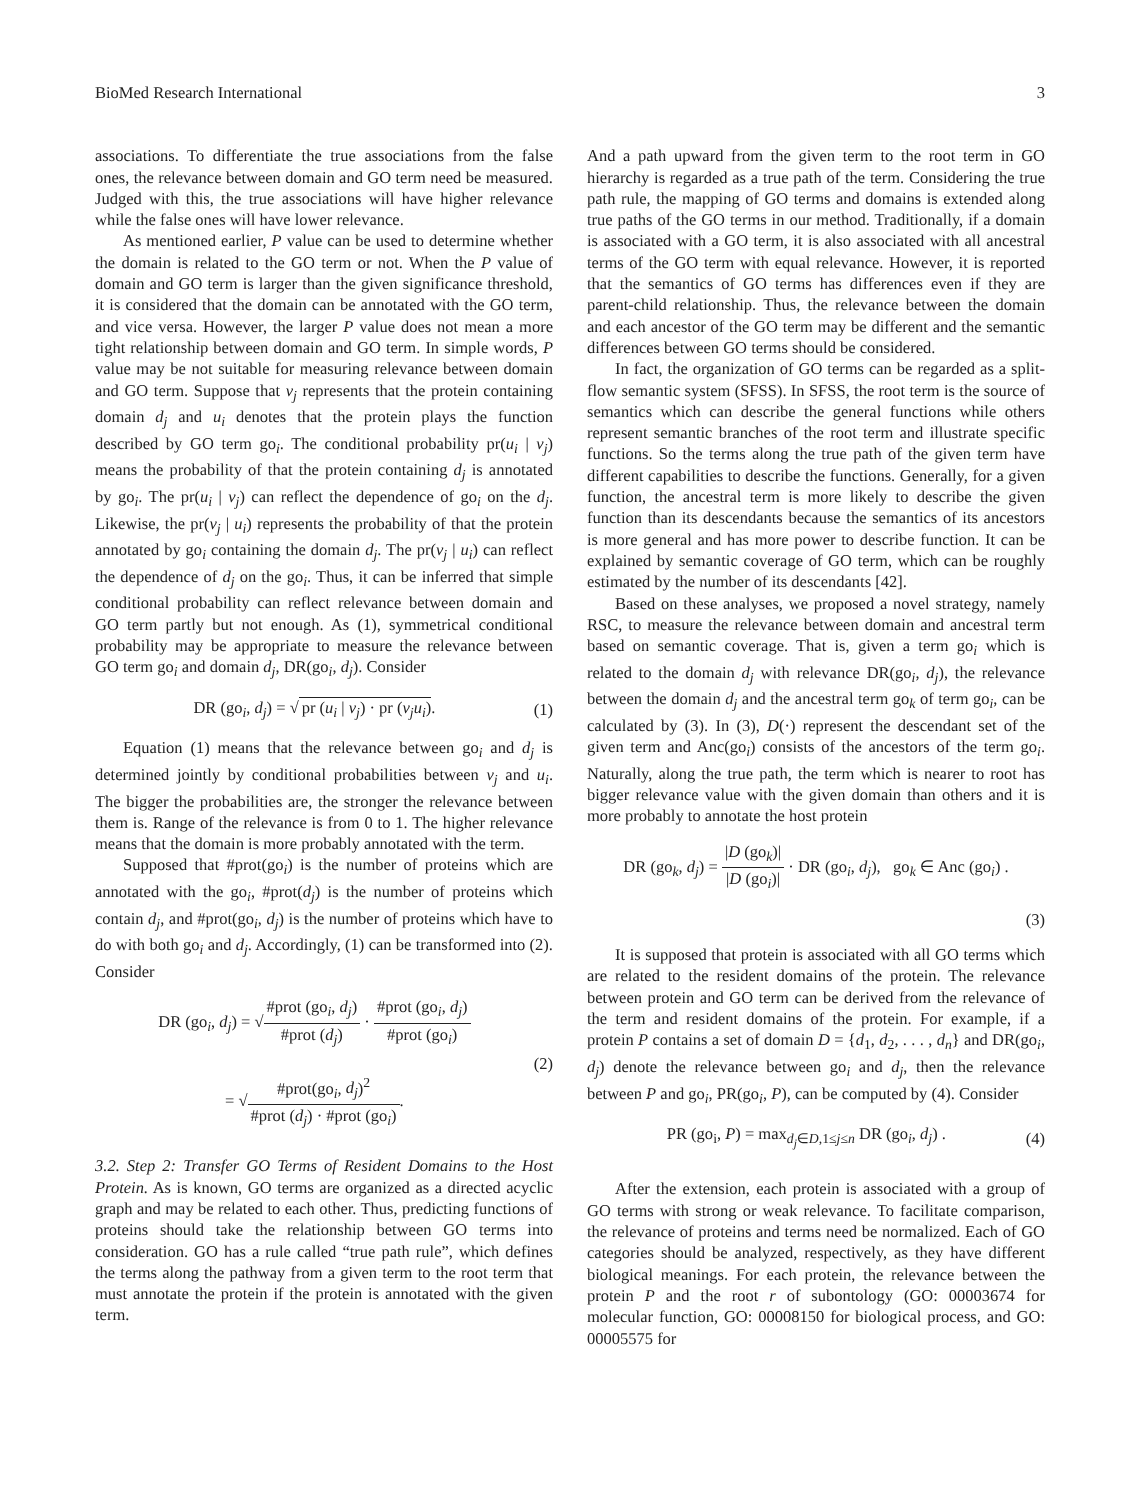BioMed Research International 3
associations. To differentiate the true associations from the false ones, the relevance between domain and GO term need be measured. Judged with this, the true associations will have higher relevance while the false ones will have lower relevance.
As mentioned earlier, P value can be used to determine whether the domain is related to the GO term or not. When the P value of domain and GO term is larger than the given significance threshold, it is considered that the domain can be annotated with the GO term, and vice versa. However, the larger P value does not mean a more tight relationship between domain and GO term. In simple words, P value may be not suitable for measuring relevance between domain and GO term. Suppose that v<sub>j</sub> represents that the protein containing domain d<sub>j</sub> and u<sub>i</sub> denotes that the protein plays the function described by GO term go<sub>i</sub>. The conditional probability pr(u<sub>i</sub> | v<sub>j</sub>) means the probability of that the protein containing d<sub>j</sub> is annotated by go<sub>i</sub>. The pr(u<sub>i</sub> | v<sub>j</sub>) can reflect the dependence of go<sub>i</sub> on the d<sub>j</sub>. Likewise, the pr(v<sub>j</sub> | u<sub>i</sub>) represents the probability of that the protein annotated by go<sub>i</sub> containing the domain d<sub>j</sub>. The pr(v<sub>j</sub> | u<sub>i</sub>) can reflect the dependence of d<sub>j</sub> on the go<sub>i</sub>. Thus, it can be inferred that simple conditional probability can reflect relevance between domain and GO term partly but not enough. As (1), symmetrical conditional probability may be appropriate to measure the relevance between GO term go<sub>i</sub> and domain d<sub>j</sub>, DR(go<sub>i</sub>, d<sub>j</sub>). Consider
DR (go<sub>i</sub>, d<sub>j</sub>) = √ pr (u<sub>i</sub> | v<sub>j</sub>) · pr (v<sub>j</sub>u<sub>i</sub>). (1)
Equation (1) means that the relevance between go<sub>i</sub> and d<sub>j</sub> is determined jointly by conditional probabilities between v<sub>j</sub> and u<sub>i</sub>. The bigger the probabilities are, the stronger the relevance between them is. Range of the relevance is from 0 to 1. The higher relevance means that the domain is more probably annotated with the term.
Supposed that #prot(go<sub>i</sub>) is the number of proteins which are annotated with the go<sub>i</sub>, #prot(d<sub>j</sub>) is the number of proteins which contain d<sub>j</sub>, and #prot(go<sub>i</sub>, d<sub>j</sub>) is the number of proteins which have to do with both go<sub>i</sub> and d<sub>j</sub>. Accordingly, (1) can be transformed into (2). Consider
DR (go<sub>i</sub>, d<sub>j</sub>) = √#prot (go<sub>i</sub>, d<sub>j</sub>) #prot (d<sub>j</sub>) · #prot (go<sub>i</sub>, d<sub>j</sub>) #prot (go<sub>i</sub>)
= √#prot(go<sub>i</sub>, d<sub>j</sub>)<sup>2</sup> #prot (d<sub>j</sub>) · #prot (go<sub>i</sub>). (2)
3.2. Step 2: Transfer GO Terms of Resident Domains to the Host Protein. As is known, GO terms are organized as a directed acyclic graph and may be related to each other. Thus, predicting functions of proteins should take the relationship between GO terms into consideration. GO has a rule called “true path rule”, which defines the terms along the pathway from a given term to the root term that must annotate the protein if the protein is annotated with the given term.
And a path upward from the given term to the root term in GO hierarchy is regarded as a true path of the term. Considering the true path rule, the mapping of GO terms and domains is extended along true paths of the GO terms in our method. Traditionally, if a domain is associated with a GO term, it is also associated with all ancestral terms of the GO term with equal relevance. However, it is reported that the semantics of GO terms has differences even if they are parent-child relationship. Thus, the relevance between the domain and each ancestor of the GO term may be different and the semantic differences between GO terms should be considered.
In fact, the organization of GO terms can be regarded as a split-flow semantic system (SFSS). In SFSS, the root term is the source of semantics which can describe the general functions while others represent semantic branches of the root term and illustrate specific functions. So the terms along the true path of the given term have different capabilities to describe the functions. Generally, for a given function, the ancestral term is more likely to describe the given function than its descendants because the semantics of its ancestors is more general and has more power to describe function. It can be explained by semantic coverage of GO term, which can be roughly estimated by the number of its descendants [42].
Based on these analyses, we proposed a novel strategy, namely RSC, to measure the relevance between domain and ancestral term based on semantic coverage. That is, given a term go<sub>i</sub> which is related to the domain d<sub>j</sub> with relevance DR(go<sub>i</sub>, d<sub>j</sub>), the relevance between the domain d<sub>j</sub> and the ancestral term go<sub>k</sub> of term go<sub>i</sub>, can be calculated by (3). In (3), D(·) represent the descendant set of the given term and Anc(go<sub>i</sub>) consists of the ancestors of the term go<sub>i</sub>. Naturally, along the true path, the term which is nearer to root has bigger relevance value with the given domain than others and it is more probably to annotate the host protein
DR (go<sub>k</sub>, d<sub>j</sub>) = |D (go<sub>k</sub>)| |D (go<sub>i</sub>)| · DR (go<sub>i</sub>, d<sub>j</sub>), go<sub>k</sub> ∈ Anc (go<sub>i</sub>) .
(3)
It is supposed that protein is associated with all GO terms which are related to the resident domains of the protein. The relevance between protein and GO term can be derived from the relevance of the term and resident domains of the protein. For example, if a protein P contains a set of domain D = {d<sub>1</sub>, d<sub>2</sub>, . . . , d<sub>n</sub>} and DR(go<sub>i</sub>, d<sub>j</sub>) denote the relevance between go<sub>i</sub> and d<sub>j</sub>, then the relevance between P and go<sub>i</sub>, PR(go<sub>i</sub>, P), can be computed by (4). Consider
PR (go<sub>i</sub>, P) = max<sub>d<sub>j</sub>∈D,1≤j≤n</sub> DR (go<sub>i</sub>, d<sub>j</sub>) . (4)
After the extension, each protein is associated with a group of GO terms with strong or weak relevance. To facilitate comparison, the relevance of proteins and terms need be normalized. Each of GO categories should be analyzed, respectively, as they have different biological meanings. For each protein, the relevance between the protein P and the root r of subontology (GO: 00003674 for molecular function, GO: 00008150 for biological process, and GO: 00005575 for